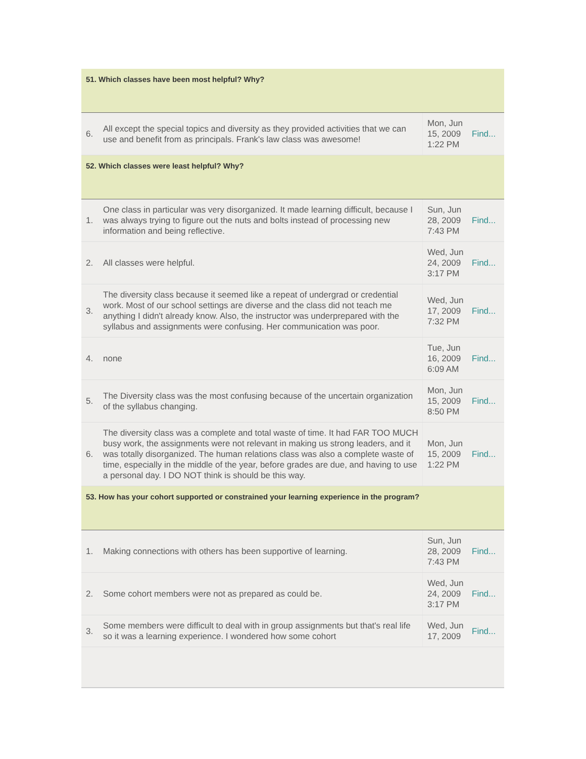51. Which classes have been most helpful? Why?
| 6. | All except the special topics and diversity as they provided activities that we can use and benefit from as principals. Frank's law class was awesome! | Mon, Jun 15, 2009 1:22 PM | Find... |
52. Which classes were least helpful? Why?
| 1. | One class in particular was very disorganized. It made learning difficult, because I was always trying to figure out the nuts and bolts instead of processing new information and being reflective. | Sun, Jun 28, 2009 7:43 PM | Find... |
| 2. | All classes were helpful. | Wed, Jun 24, 2009 3:17 PM | Find... |
| 3. | The diversity class because it seemed like a repeat of undergrad or credential work. Most of our school settings are diverse and the class did not teach me anything I didn't already know. Also, the instructor was underprepared with the syllabus and assignments were confusing. Her communication was poor. | Wed, Jun 17, 2009 7:32 PM | Find... |
| 4. | none | Tue, Jun 16, 2009 6:09 AM | Find... |
| 5. | The Diversity class was the most confusing because of the uncertain organization of the syllabus changing. | Mon, Jun 15, 2009 8:50 PM | Find... |
| 6. | The diversity class was a complete and total waste of time. It had FAR TOO MUCH busy work, the assignments were not relevant in making us strong leaders, and it was totally disorganized. The human relations class was also a complete waste of time, especially in the middle of the year, before grades are due, and having to use a personal day. I DO NOT think is should be this way. | Mon, Jun 15, 2009 1:22 PM | Find... |
53. How has your cohort supported or constrained your learning experience in the program?
| 1. | Making connections with others has been supportive of learning. | Sun, Jun 28, 2009 7:43 PM | Find... |
| 2. | Some cohort members were not as prepared as could be. | Wed, Jun 24, 2009 3:17 PM | Find... |
| 3. | Some members were difficult to deal with in group assignments but that's real life so it was a learning experience. I wondered how some cohort | Wed, Jun 17, 2009 | Find... |